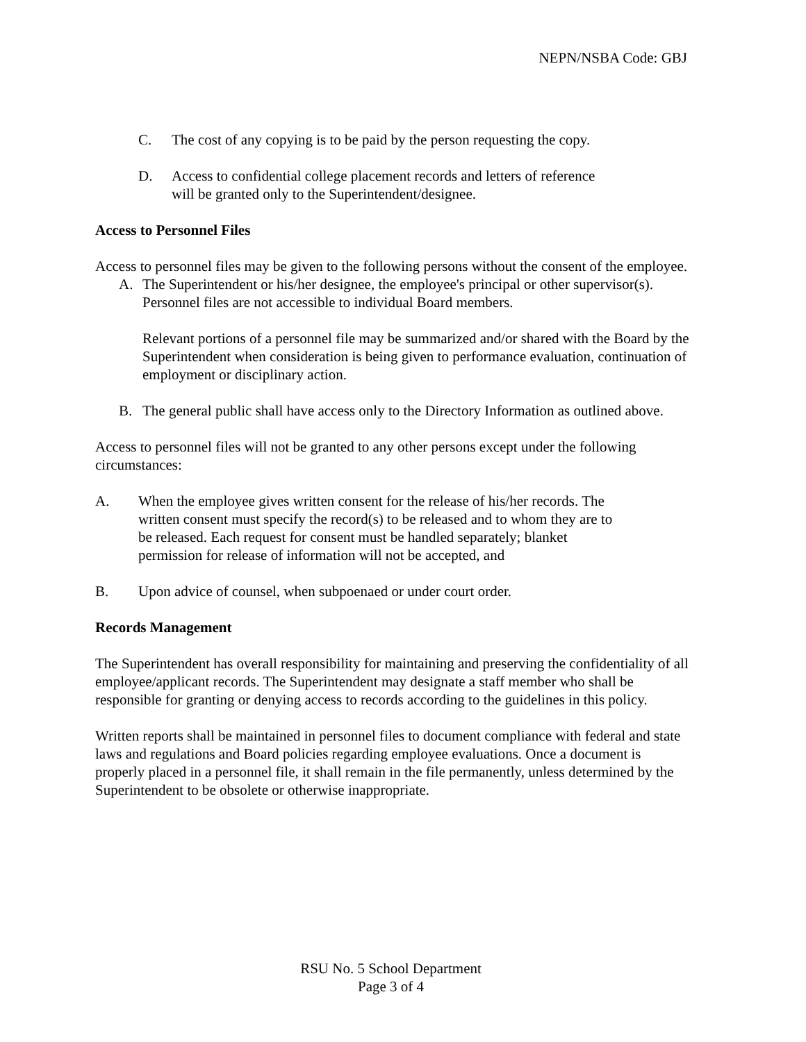NEPN/NSBA Code: GBJ
C. The cost of any copying is to be paid by the person requesting the copy.
D. Access to confidential college placement records and letters of reference
will be granted only to the Superintendent/designee.
Access to Personnel Files
Access to personnel files may be given to the following persons without the consent of the employee.
A. The Superintendent or his/her designee, the employee's principal or other supervisor(s). Personnel files are not accessible to individual Board members.
Relevant portions of a personnel file may be summarized and/or shared with the Board by the Superintendent when consideration is being given to performance evaluation, continuation of employment or disciplinary action.
B. The general public shall have access only to the Directory Information as outlined above.
Access to personnel files will not be granted to any other persons except under the following circumstances:
A. When the employee gives written consent for the release of his/her records. The written consent must specify the record(s) to be released and to whom they are to be released. Each request for consent must be handled separately; blanket permission for release of information will not be accepted, and
B. Upon advice of counsel, when subpoenaed or under court order.
Records Management
The Superintendent has overall responsibility for maintaining and preserving the confidentiality of all employee/applicant records. The Superintendent may designate a staff member who shall be responsible for granting or denying access to records according to the guidelines in this policy.
Written reports shall be maintained in personnel files to document compliance with federal and state laws and regulations and Board policies regarding employee evaluations. Once a document is properly placed in a personnel file, it shall remain in the file permanently, unless determined by the Superintendent to be obsolete or otherwise inappropriate.
RSU No. 5 School Department
Page 3 of 4